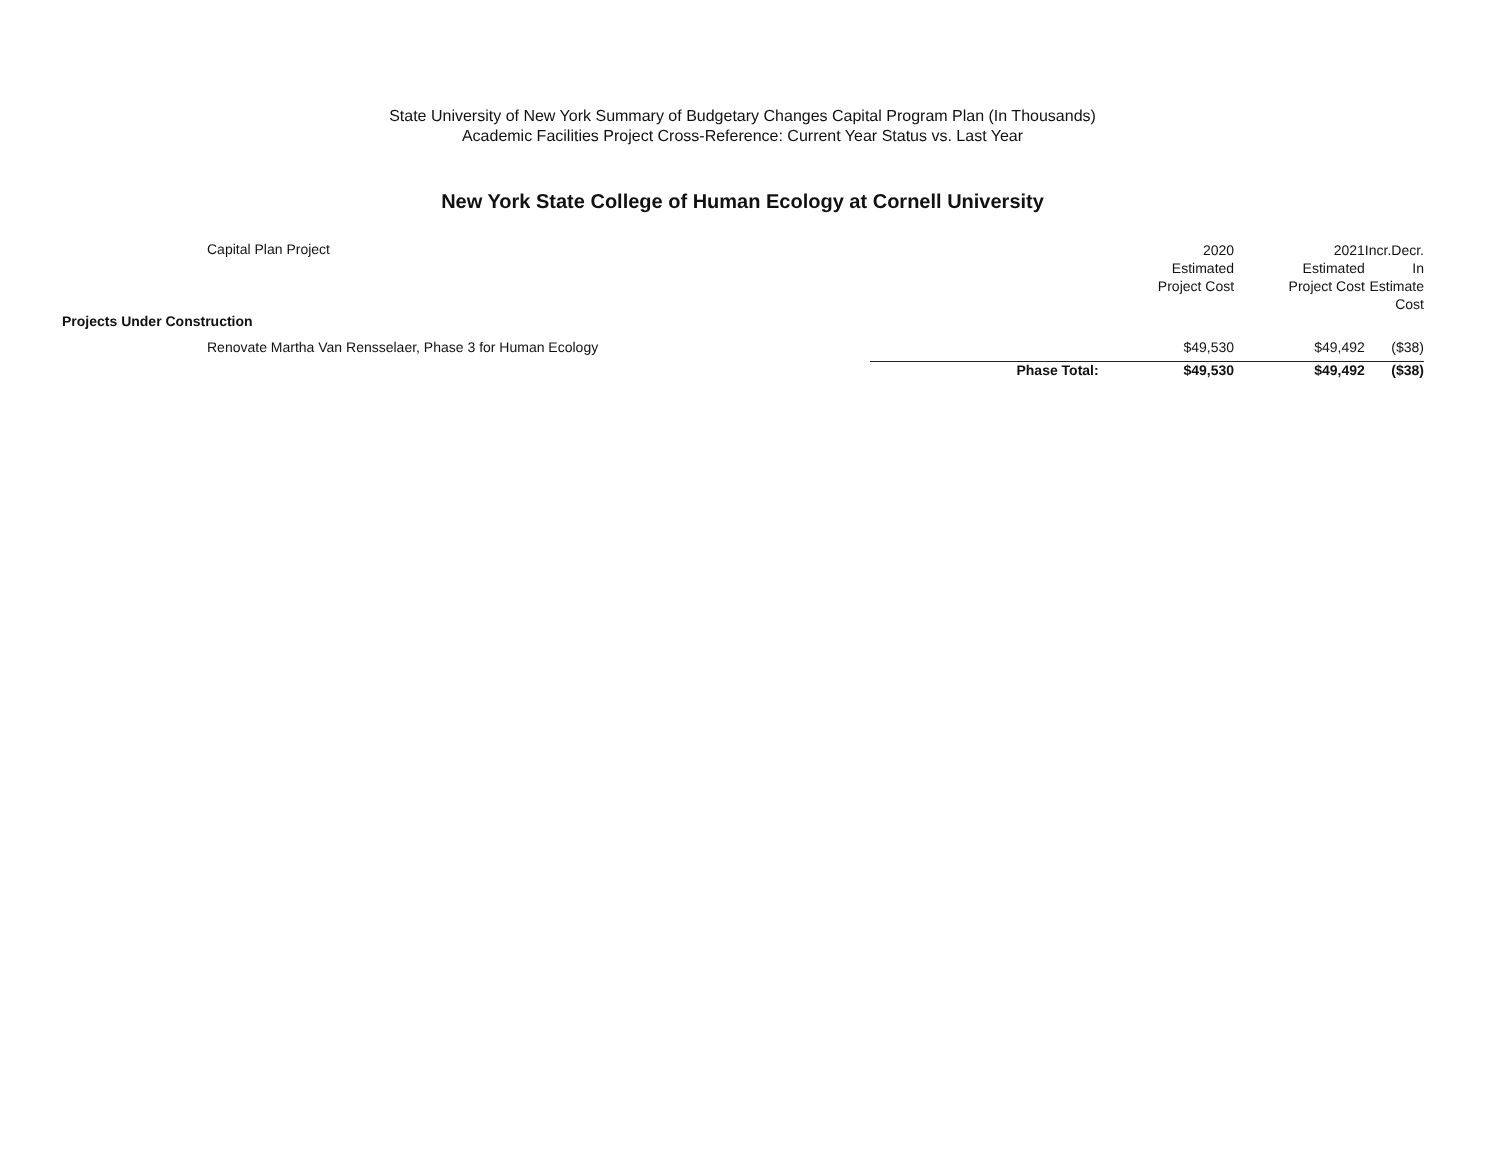State University of New York Summary of Budgetary Changes Capital Program Plan (In Thousands)
Academic Facilities Project Cross-Reference: Current Year Status vs. Last Year
New York State College of Human Ecology at Cornell University
| Capital Plan Project | | 2020 Estimated Project Cost | 2021 Estimated Project Cost | Incr.Decr. In Estimate Cost |
| --- | --- | --- | --- | --- |
| Projects Under Construction | | | | |
| Renovate Martha Van Rensselaer, Phase 3 for Human Ecology | | $49,530 | $49,492 | ($38) |
| | Phase Total: | $49,530 | $49,492 | ($38) |